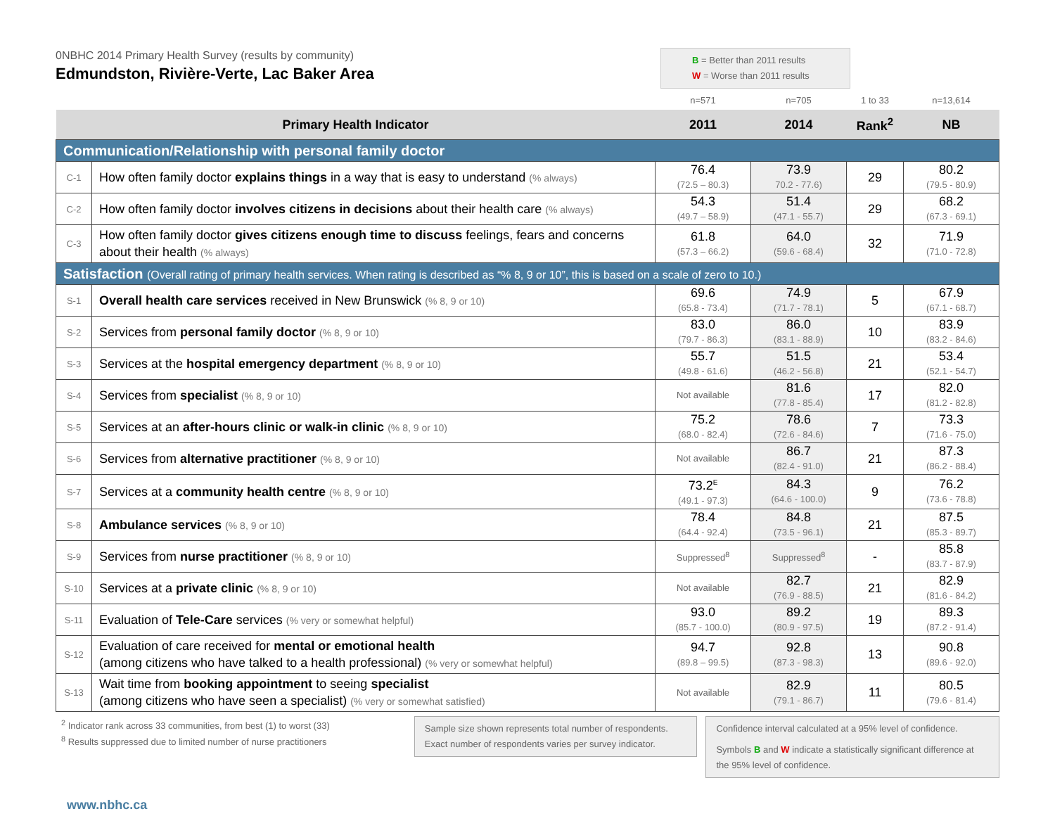0NBHC 2014 Primary Health Survey (results by community)
Edmundston, Rivière-Verte, Lac Baker Area
B = Better than 2011 results
W = Worse than 2011 results
| | | n=571 | n=705 | 1 to 33 | n=13,614 |
| Primary Health Indicator | | 2011 | 2014 | Rank<sup>2</sup> | NB |
| Communication/Relationship with personal family doctor | | | | | |
| C-1 | How often family doctor explains things in a way that is easy to understand (% always) | 76.4 (72.5 – 80.3) | 73.9 70.2 - 77.6) | 29 | 80.2 (79.5 - 80.9) |
| C-2 | How often family doctor involves citizens in decisions about their health care (% always) | 54.3 (49.7 – 58.9) | 51.4 (47.1 - 55.7) | 29 | 68.2 (67.3 - 69.1) |
| C-3 | How often family doctor gives citizens enough time to discuss feelings, fears and concerns about their health (% always) | 61.8 (57.3 – 66.2) | 64.0 (59.6 - 68.4) | 32 | 71.9 (71.0 - 72.8) |
| Satisfaction (Overall rating of primary health services. When rating is described as “% 8, 9 or 10”, this is based on a scale of zero to 10.) | | | | | |
| S-1 | Overall health care services received in New Brunswick (% 8, 9 or 10) | 69.6 (65.8 - 73.4) | 74.9 (71.7 - 78.1) | 5 | 67.9 (67.1 - 68.7) |
| S-2 | Services from personal family doctor (% 8, 9 or 10) | 83.0 (79.7 - 86.3) | 86.0 (83.1 - 88.9) | 10 | 83.9 (83.2 - 84.6) |
| S-3 | Services at the hospital emergency department (% 8, 9 or 10) | 55.7 (49.8 - 61.6) | 51.5 (46.2 - 56.8) | 21 | 53.4 (52.1 - 54.7) |
| S-4 | Services from specialist (% 8, 9 or 10) | Not available | 81.6 (77.8 - 85.4) | 17 | 82.0 (81.2 - 82.8) |
| S-5 | Services at an after-hours clinic or walk-in clinic (% 8, 9 or 10) | 75.2 (68.0 - 82.4) | 78.6 (72.6 - 84.6) | 7 | 73.3 (71.6 - 75.0) |
| S-6 | Services from alternative practitioner (% 8, 9 or 10) | Not available | 86.7 (82.4 - 91.0) | 21 | 87.3 (86.2 - 88.4) |
| S-7 | Services at a community health centre (% 8, 9 or 10) | 73.2<sup>E</sup> (49.1 - 97.3) | 84.3 (64.6 - 100.0) | 9 | 76.2 (73.6 - 78.8) |
| S-8 | Ambulance services (% 8, 9 or 10) | 78.4 (64.4 - 92.4) | 84.8 (73.5 - 96.1) | 21 | 87.5 (85.3 - 89.7) |
| S-9 | Services from nurse practitioner (% 8, 9 or 10) | Suppressed<sup>8</sup> | Suppressed<sup>8</sup> | - | 85.8 (83.7 - 87.9) |
| S-10 | Services at a private clinic (% 8, 9 or 10) | Not available | 82.7 (76.9 - 88.5) | 21 | 82.9 (81.6 - 84.2) |
| S-11 | Evaluation of Tele-Care services (% very or somewhat helpful) | 93.0 (85.7 - 100.0) | 89.2 (80.9 - 97.5) | 19 | 89.3 (87.2 - 91.4) |
| S-12 | Evaluation of care received for mental or emotional health (among citizens who have talked to a health professional) (% very or somewhat helpful) | 94.7 (89.8 – 99.5) | 92.8 (87.3 - 98.3) | 13 | 90.8 (89.6 - 92.0) |
| S-13 | Wait time from booking appointment to seeing specialist (among citizens who have seen a specialist) (% very or somewhat satisfied) | Not available | 82.9 (79.1 - 86.7) | 11 | 80.5 (79.6 - 81.4) |
<sup>2</sup> Indicator rank across 33 communities, from best (1) to worst (33)
<sup>8</sup> Results suppressed due to limited number of nurse practitioners
Sample size shown represents total number of respondents.
Exact number of respondents varies per survey indicator.
Confidence interval calculated at a 95% level of confidence.
Symbols B and W indicate a statistically significant difference at the 95% level of confidence.
www.nbhc.ca